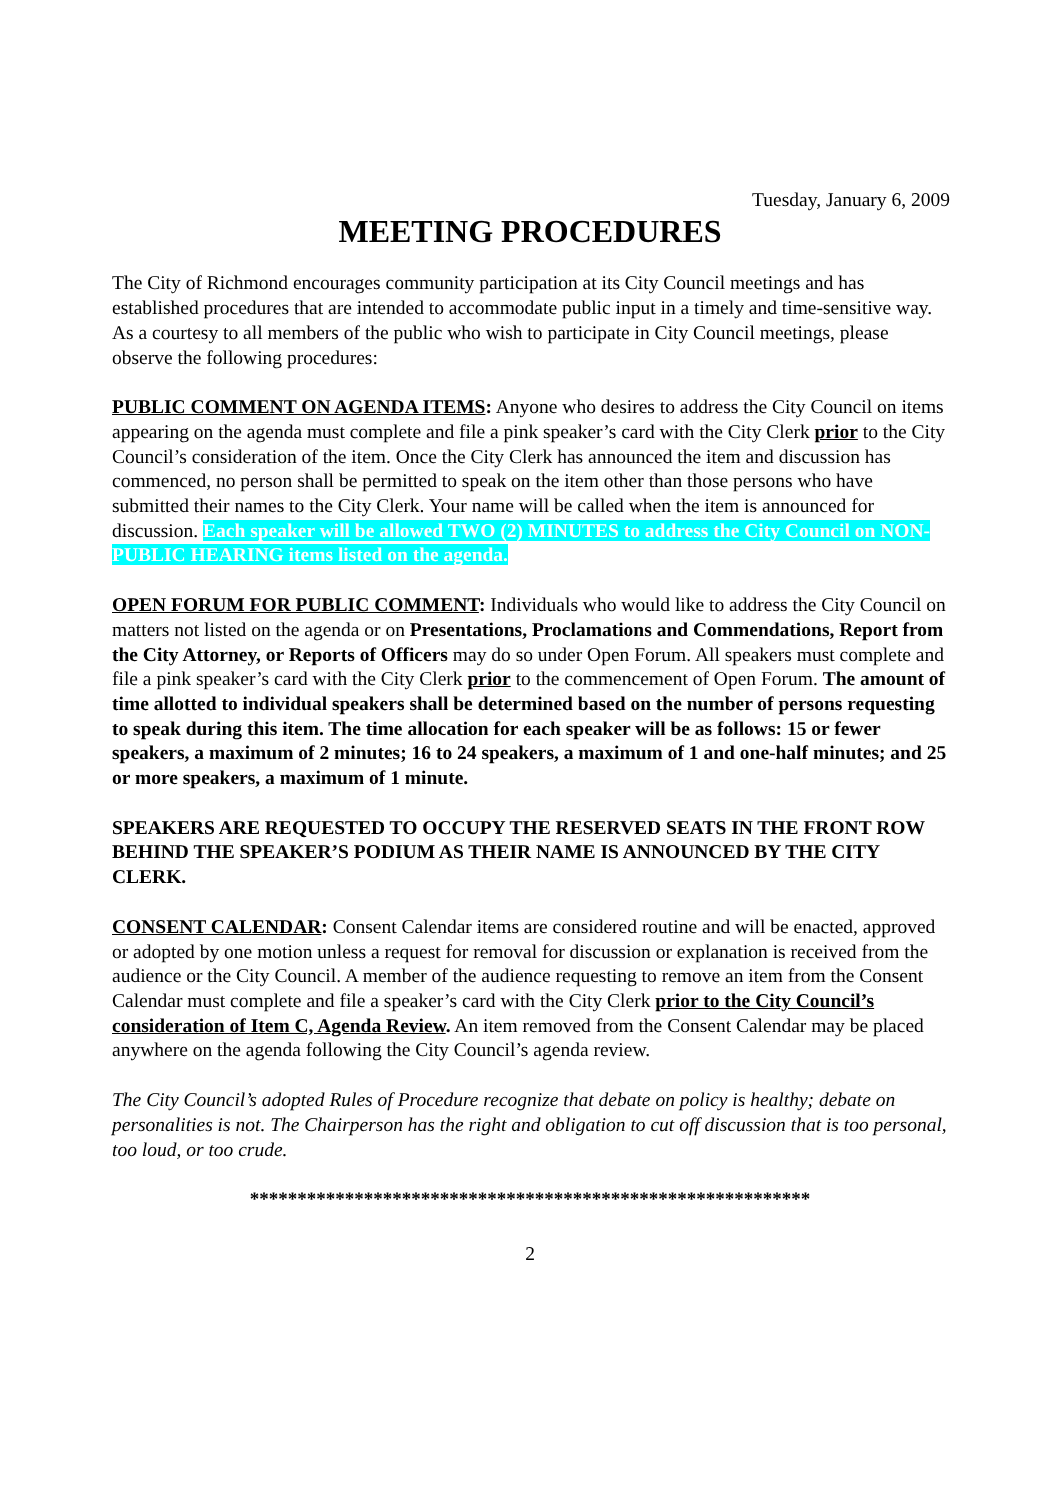Tuesday, January 6, 2009
MEETING PROCEDURES
The City of Richmond encourages community participation at its City Council meetings and has established procedures that are intended to accommodate public input in a timely and time-sensitive way. As a courtesy to all members of the public who wish to participate in City Council meetings, please observe the following procedures:
PUBLIC COMMENT ON AGENDA ITEMS: Anyone who desires to address the City Council on items appearing on the agenda must complete and file a pink speaker’s card with the City Clerk prior to the City Council’s consideration of the item. Once the City Clerk has announced the item and discussion has commenced, no person shall be permitted to speak on the item other than those persons who have submitted their names to the City Clerk. Your name will be called when the item is announced for discussion. Each speaker will be allowed TWO (2) MINUTES to address the City Council on NON-PUBLIC HEARING items listed on the agenda.
OPEN FORUM FOR PUBLIC COMMENT: Individuals who would like to address the City Council on matters not listed on the agenda or on Presentations, Proclamations and Commendations, Report from the City Attorney, or Reports of Officers may do so under Open Forum. All speakers must complete and file a pink speaker’s card with the City Clerk prior to the commencement of Open Forum. The amount of time allotted to individual speakers shall be determined based on the number of persons requesting to speak during this item. The time allocation for each speaker will be as follows: 15 or fewer speakers, a maximum of 2 minutes; 16 to 24 speakers, a maximum of 1 and one-half minutes; and 25 or more speakers, a maximum of 1 minute.
SPEAKERS ARE REQUESTED TO OCCUPY THE RESERVED SEATS IN THE FRONT ROW BEHIND THE SPEAKER’S PODIUM AS THEIR NAME IS ANNOUNCED BY THE CITY CLERK.
CONSENT CALENDAR: Consent Calendar items are considered routine and will be enacted, approved or adopted by one motion unless a request for removal for discussion or explanation is received from the audience or the City Council. A member of the audience requesting to remove an item from the Consent Calendar must complete and file a speaker’s card with the City Clerk prior to the City Council’s consideration of Item C, Agenda Review. An item removed from the Consent Calendar may be placed anywhere on the agenda following the City Council’s agenda review.
The City Council’s adopted Rules of Procedure recognize that debate on policy is healthy; debate on personalities is not. The Chairperson has the right and obligation to cut off discussion that is too personal, too loud, or too crude.
***********************************************************
2